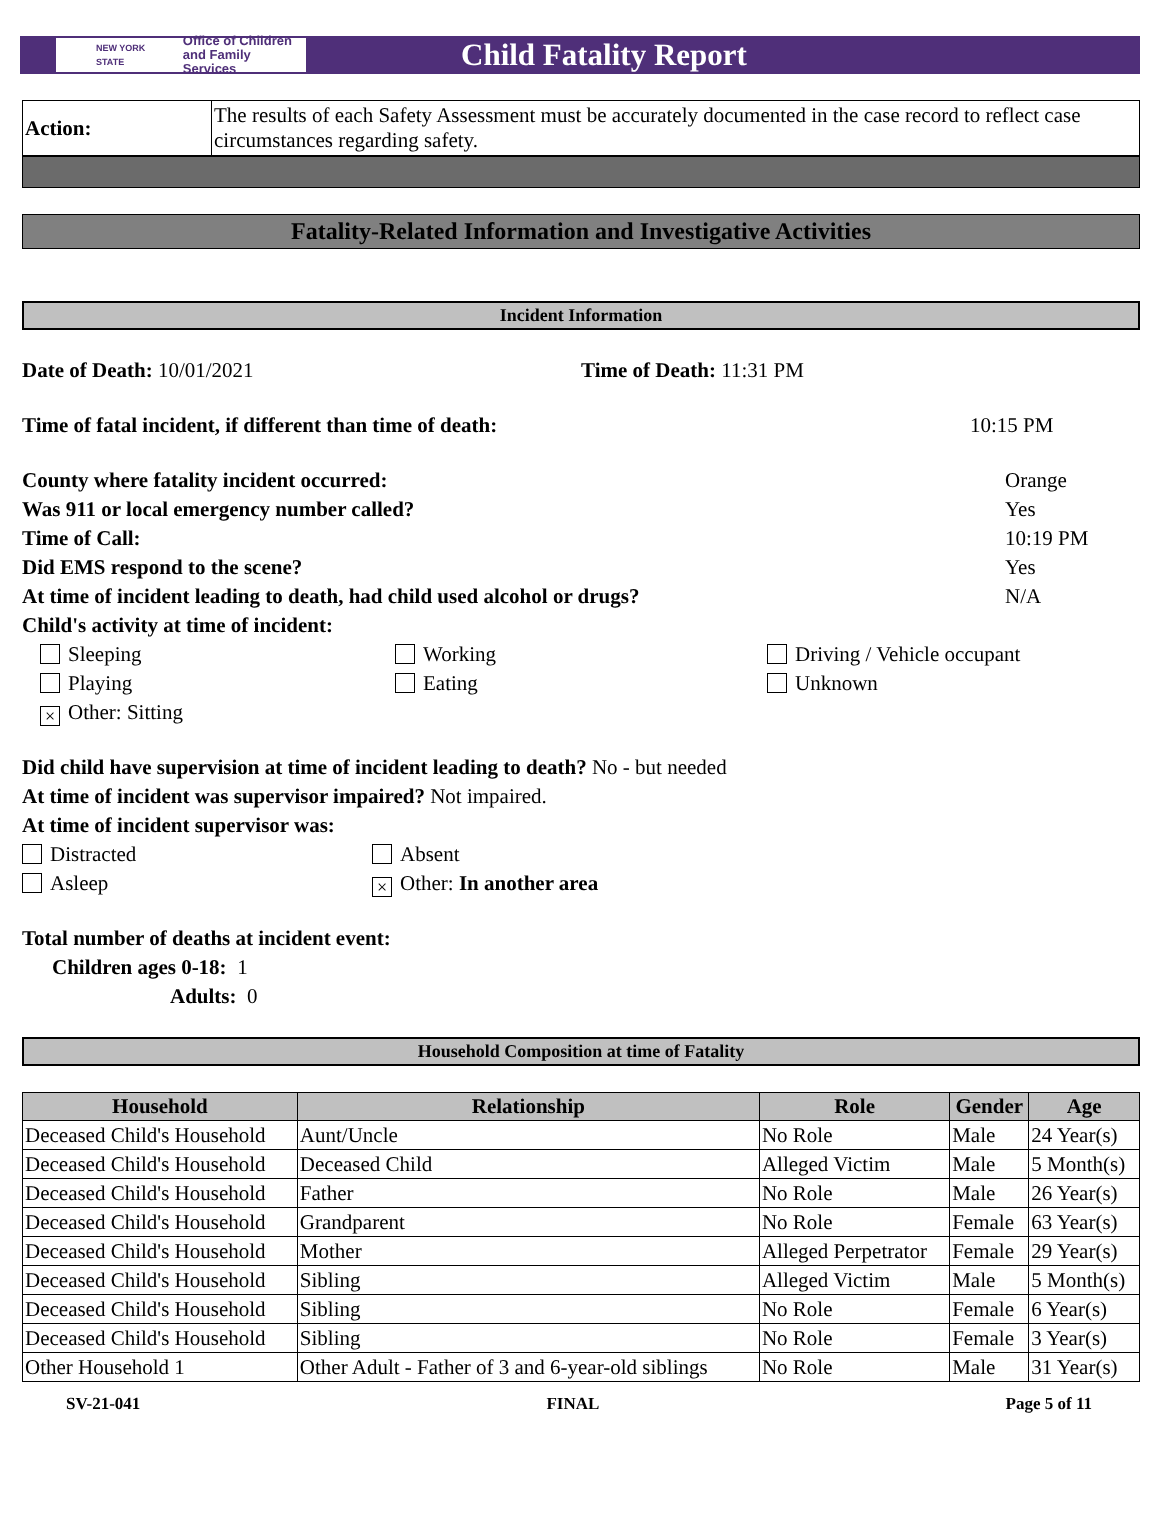NEW YORK STATE Office of Children
and Family Services
Child Fatality Report
| Action: | The results of each Safety Assessment must be accurately documented in the case record to reflect case circumstances regarding safety. |
Fatality-Related Information and Investigative Activities
Incident Information
Date of Death: 10/01/2021 Time of Death: 11:31 PM
Time of fatal incident, if different than time of death: 10:15 PM
County where fatality incident occurred: Orange
Was 911 or local emergency number called? Yes
Time of Call: 10:19 PM
Did EMS respond to the scene? Yes
At time of incident leading to death, had child used alcohol or drugs? N/A
Child's activity at time of incident:
Sleeping
Working
Driving / Vehicle occupant
Playing
Eating
Unknown
× Other: Sitting
Did child have supervision at time of incident leading to death? No - but needed
At time of incident was supervisor impaired? Not impaired.
At time of incident supervisor was:
Distracted
Absent
Asleep
× Other: In another area
Total number of deaths at incident event:
Children ages 0-18: 1
Adults: 0
Household Composition at time of Fatality
| Household | Relationship | Role | Gender | Age |
| --- | --- | --- | --- | --- |
| Deceased Child's Household | Aunt/Uncle | No Role | Male | 24 Year(s) |
| Deceased Child's Household | Deceased Child | Alleged Victim | Male | 5 Month(s) |
| Deceased Child's Household | Father | No Role | Male | 26 Year(s) |
| Deceased Child's Household | Grandparent | No Role | Female | 63 Year(s) |
| Deceased Child's Household | Mother | Alleged Perpetrator | Female | 29 Year(s) |
| Deceased Child's Household | Sibling | Alleged Victim | Male | 5 Month(s) |
| Deceased Child's Household | Sibling | No Role | Female | 6 Year(s) |
| Deceased Child's Household | Sibling | No Role | Female | 3 Year(s) |
| Other Household 1 | Other Adult - Father of 3 and 6-year-old siblings | No Role | Male | 31 Year(s) |
SV-21-041 FINAL Page 5 of 11